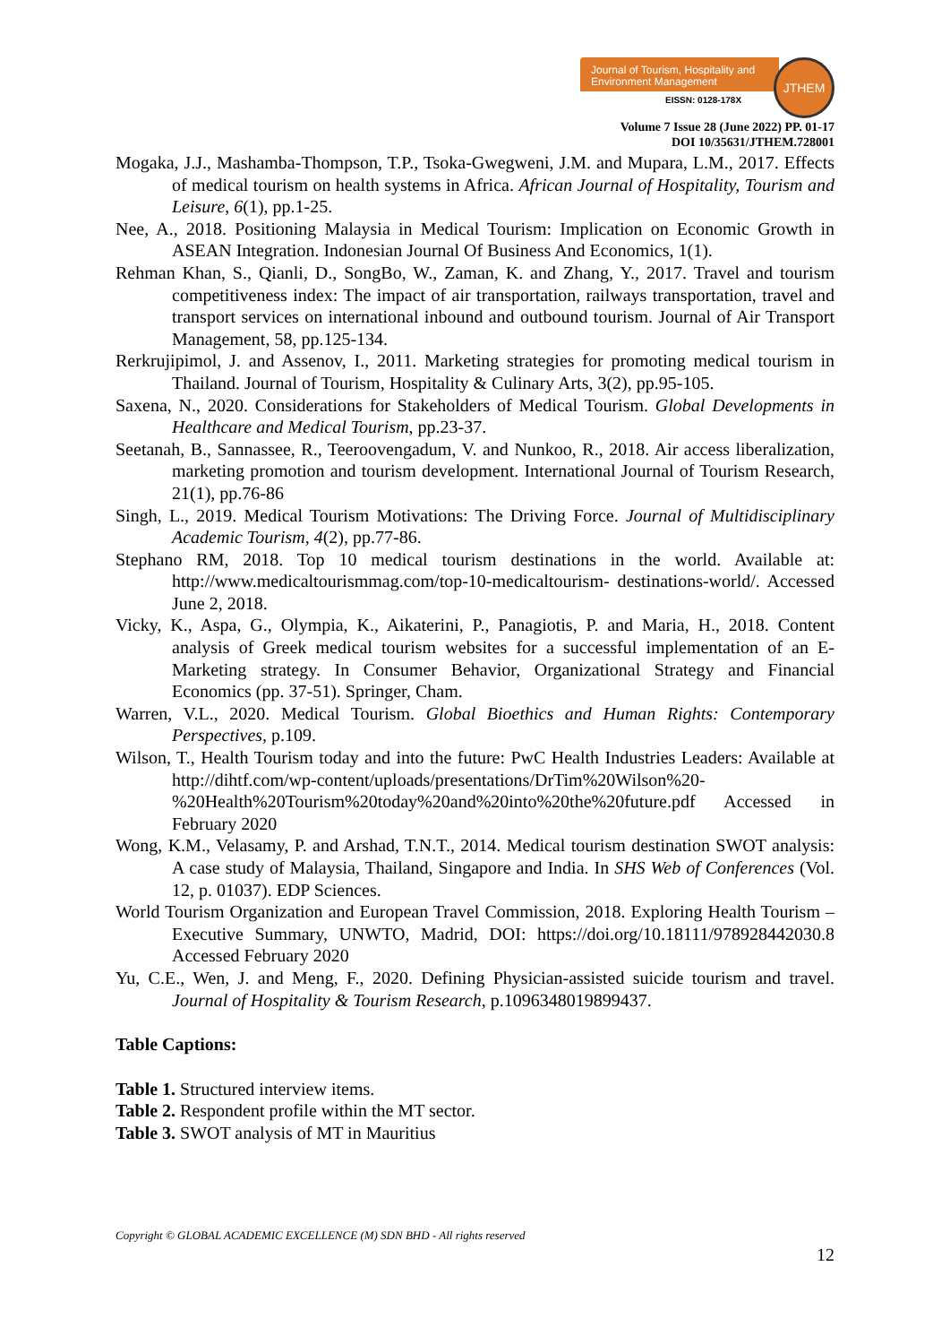Journal of Tourism, Hospitality and Environment Management
EISSN: 0128-178X
JTHEM
Volume 7 Issue 28 (June 2022) PP. 01-17
DOI 10/35631/JTHEM.728001
Mogaka, J.J., Mashamba-Thompson, T.P., Tsoka-Gwegweni, J.M. and Mupara, L.M., 2017. Effects of medical tourism on health systems in Africa. African Journal of Hospitality, Tourism and Leisure, 6(1), pp.1-25.
Nee, A., 2018. Positioning Malaysia in Medical Tourism: Implication on Economic Growth in ASEAN Integration. Indonesian Journal Of Business And Economics, 1(1).
Rehman Khan, S., Qianli, D., SongBo, W., Zaman, K. and Zhang, Y., 2017. Travel and tourism competitiveness index: The impact of air transportation, railways transportation, travel and transport services on international inbound and outbound tourism. Journal of Air Transport Management, 58, pp.125-134.
Rerkrujipimol, J. and Assenov, I., 2011. Marketing strategies for promoting medical tourism in Thailand. Journal of Tourism, Hospitality & Culinary Arts, 3(2), pp.95-105.
Saxena, N., 2020. Considerations for Stakeholders of Medical Tourism. Global Developments in Healthcare and Medical Tourism, pp.23-37.
Seetanah, B., Sannassee, R., Teeroovengadum, V. and Nunkoo, R., 2018. Air access liberalization, marketing promotion and tourism development. International Journal of Tourism Research, 21(1), pp.76-86
Singh, L., 2019. Medical Tourism Motivations: The Driving Force. Journal of Multidisciplinary Academic Tourism, 4(2), pp.77-86.
Stephano RM, 2018. Top 10 medical tourism destinations in the world. Available at: http://www.medicaltourismmag.com/top-10-medicaltourism- destinations-world/. Accessed June 2, 2018.
Vicky, K., Aspa, G., Olympia, K., Aikaterini, P., Panagiotis, P. and Maria, H., 2018. Content analysis of Greek medical tourism websites for a successful implementation of an E-Marketing strategy. In Consumer Behavior, Organizational Strategy and Financial Economics (pp. 37-51). Springer, Cham.
Warren, V.L., 2020. Medical Tourism. Global Bioethics and Human Rights: Contemporary Perspectives, p.109.
Wilson, T., Health Tourism today and into the future: PwC Health Industries Leaders: Available at http://dihtf.com/wp-content/uploads/presentations/DrTim%20Wilson%20-%20Health%20Tourism%20today%20and%20into%20the%20future.pdf Accessed in February 2020
Wong, K.M., Velasamy, P. and Arshad, T.N.T., 2014. Medical tourism destination SWOT analysis: A case study of Malaysia, Thailand, Singapore and India. In SHS Web of Conferences (Vol. 12, p. 01037). EDP Sciences.
World Tourism Organization and European Travel Commission, 2018. Exploring Health Tourism – Executive Summary, UNWTO, Madrid, DOI: https://doi.org/10.18111/978928442030.8 Accessed February 2020
Yu, C.E., Wen, J. and Meng, F., 2020. Defining Physician-assisted suicide tourism and travel. Journal of Hospitality & Tourism Research, p.1096348019899437.
Table Captions:
Table 1. Structured interview items.
Table 2. Respondent profile within the MT sector.
Table 3. SWOT analysis of MT in Mauritius
Copyright © GLOBAL ACADEMIC EXCELLENCE (M) SDN BHD - All rights reserved
12